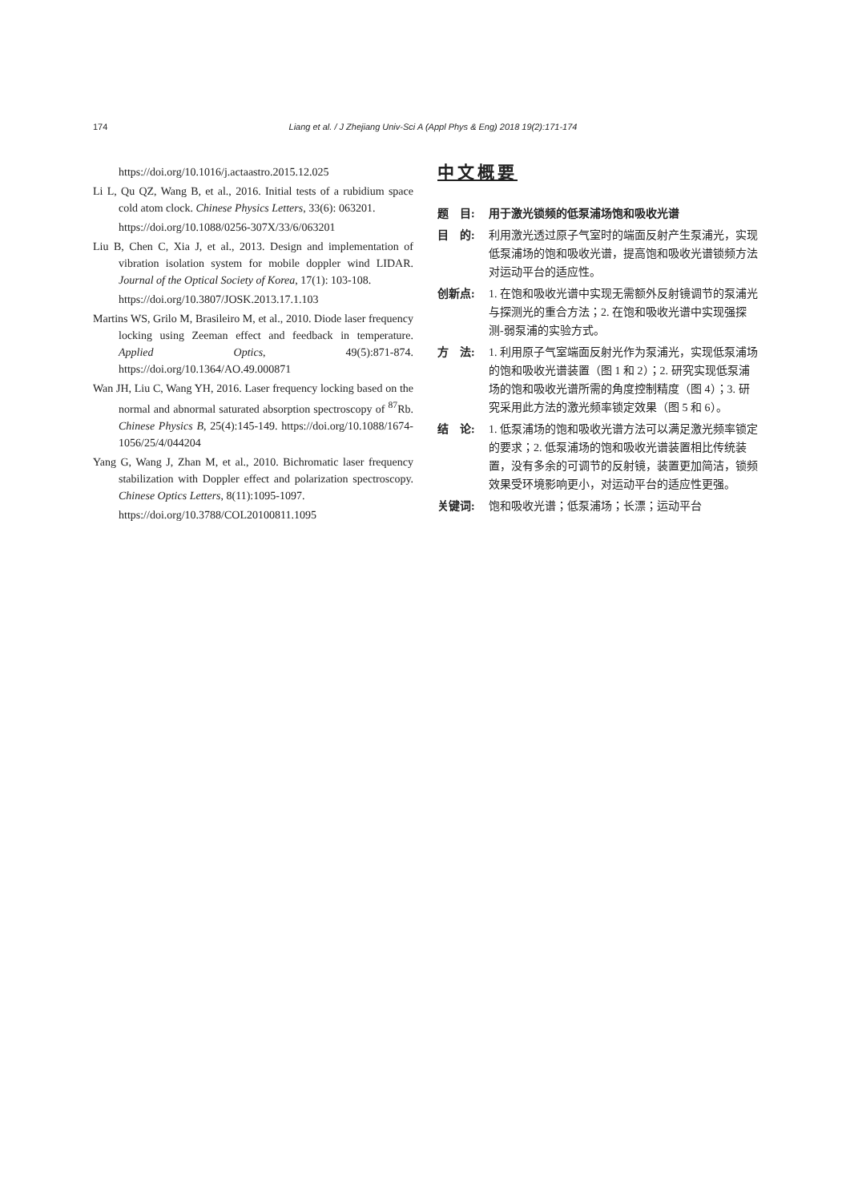174 Liang et al. / J Zhejiang Univ-Sci A (Appl Phys & Eng) 2018 19(2):171-174
https://doi.org/10.1016/j.actaastro.2015.12.025
Li L, Qu QZ, Wang B, et al., 2016. Initial tests of a rubidium space cold atom clock. Chinese Physics Letters, 33(6): 063201.
https://doi.org/10.1088/0256-307X/33/6/063201
Liu B, Chen C, Xia J, et al., 2013. Design and implementation of vibration isolation system for mobile doppler wind LIDAR. Journal of the Optical Society of Korea, 17(1): 103-108.
https://doi.org/10.3807/JOSK.2013.17.1.103
Martins WS, Grilo M, Brasileiro M, et al., 2010. Diode laser frequency locking using Zeeman effect and feedback in temperature. Applied Optics, 49(5):871-874. https://doi.org/10.1364/AO.49.000871
Wan JH, Liu C, Wang YH, 2016. Laser frequency locking based on the normal and abnormal saturated absorption spectroscopy of <sup>87</sup>Rb. Chinese Physics B, 25(4):145-149. https://doi.org/10.1088/1674-1056/25/4/044204
Yang G, Wang J, Zhan M, et al., 2010. Bichromatic laser frequency stabilization with Doppler effect and polarization spectroscopy. Chinese Optics Letters, 8(11):1095-1097.
https://doi.org/10.3788/COL20100811.1095
中文概要
题　目: 用于激光锁频的低泵浦场饱和吸收光谱
目　的: 利用激光透过原子气室时的端面反射产生泵浦光，实现低泵浦场的饱和吸收光谱，提高饱和吸收光谱锁频方法对运动平台的适应性。
创新点: 1. 在饱和吸收光谱中实现无需额外反射镜调节的泵浦光与探测光的重合方法；2. 在饱和吸收光谱中实现强探测-弱泵浦的实验方式。
方　法: 1. 利用原子气室端面反射光作为泵浦光，实现低泵浦场的饱和吸收光谱装置（图 1 和 2）；2. 研究实现低泵浦场的饱和吸收光谱所需的角度控制精度（图 4）；3. 研究采用此方法的激光频率锁定效果（图 5 和 6）。
结　论: 1. 低泵浦场的饱和吸收光谱方法可以满足激光频率锁定的要求；2. 低泵浦场的饱和吸收光谱装置相比传统装置，没有多余的可调节的反射镜，装置更加简洁，锁频效果受环境影响更小，对运动平台的适应性更强。
关键词: 饱和吸收光谱；低泵浦场；长漂；运动平台